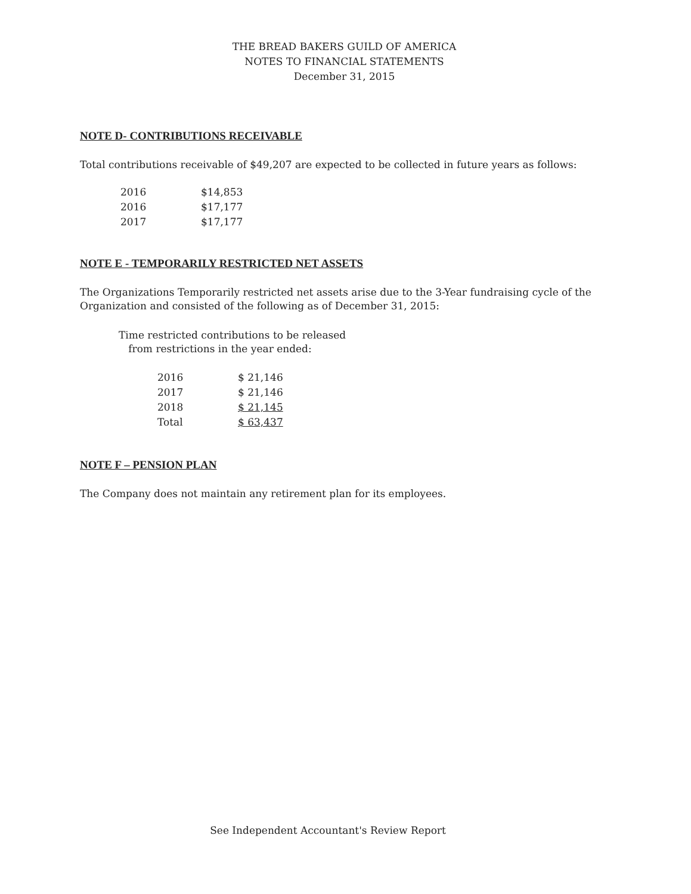THE BREAD BAKERS GUILD OF AMERICA
NOTES TO FINANCIAL STATEMENTS
December 31, 2015
NOTE D- CONTRIBUTIONS RECEIVABLE
Total contributions receivable of $49,207 are expected to be collected in future years as follows:
| 2016 | $14,853 |
| 2016 | $17,177 |
| 2017 | $17,177 |
NOTE E - TEMPORARILY RESTRICTED NET ASSETS
The Organizations Temporarily restricted net assets arise due to the 3-Year fundraising cycle of the Organization and consisted of the following as of December 31, 2015:
Time restricted contributions to be released
from restrictions in the year ended:
| 2016 | $ 21,146 |
| 2017 | $ 21,146 |
| 2018 | $ 21,145 |
| Total | $ 63,437 |
NOTE F – PENSION PLAN
The Company does not maintain any retirement plan for its employees.
See Independent Accountant's Review Report